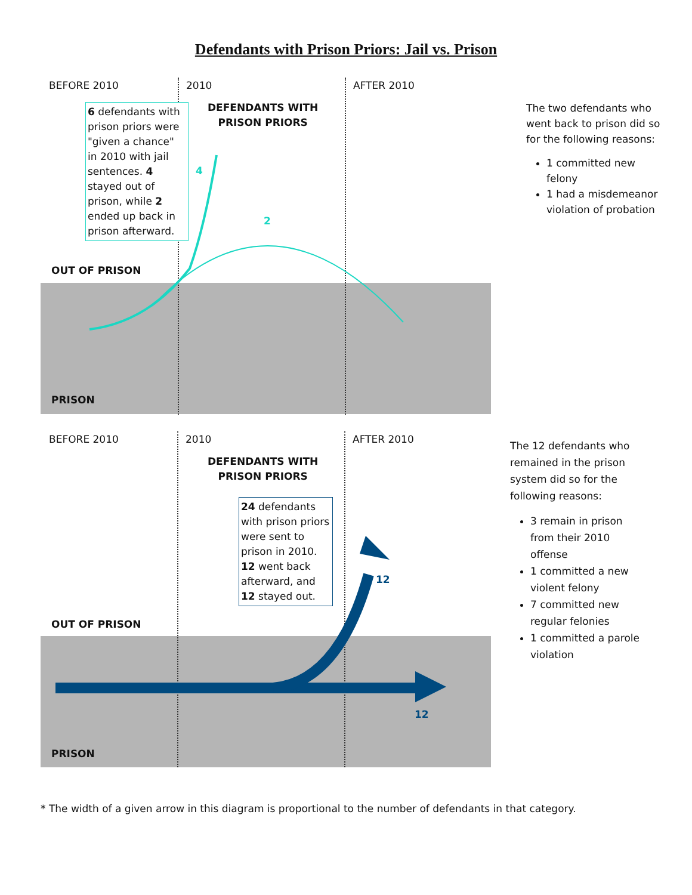Defendants with Prison Priors: Jail vs. Prison
BEFORE 2010 2010 AFTER 2010
DEFENDANTS WITH
PRISON PRIORS
6 defendants with prison priors were "given a chance" in 2010 with jail sentences. 4 stayed out of prison, while 2 ended up back in prison afterward.
4
2
OUT OF PRISON
PRISON
The two defendants who went back to prison did so for the following reasons:
1 committed new felony
1 had a misdemeanor violation of probation
BEFORE 2010 2010 AFTER 2010
DEFENDANTS WITH
PRISON PRIORS
24 defendants with prison priors were sent to prison in 2010. 12 went back afterward, and 12 stayed out.
12
12
OUT OF PRISON
PRISON
The 12 defendants who remained in the prison system did so for the following reasons:
3 remain in prison from their 2010 offense
1 committed a new violent felony
7 committed new regular felonies
1 committed a parole violation
* The width of a given arrow in this diagram is proportional to the number of defendants in that category.